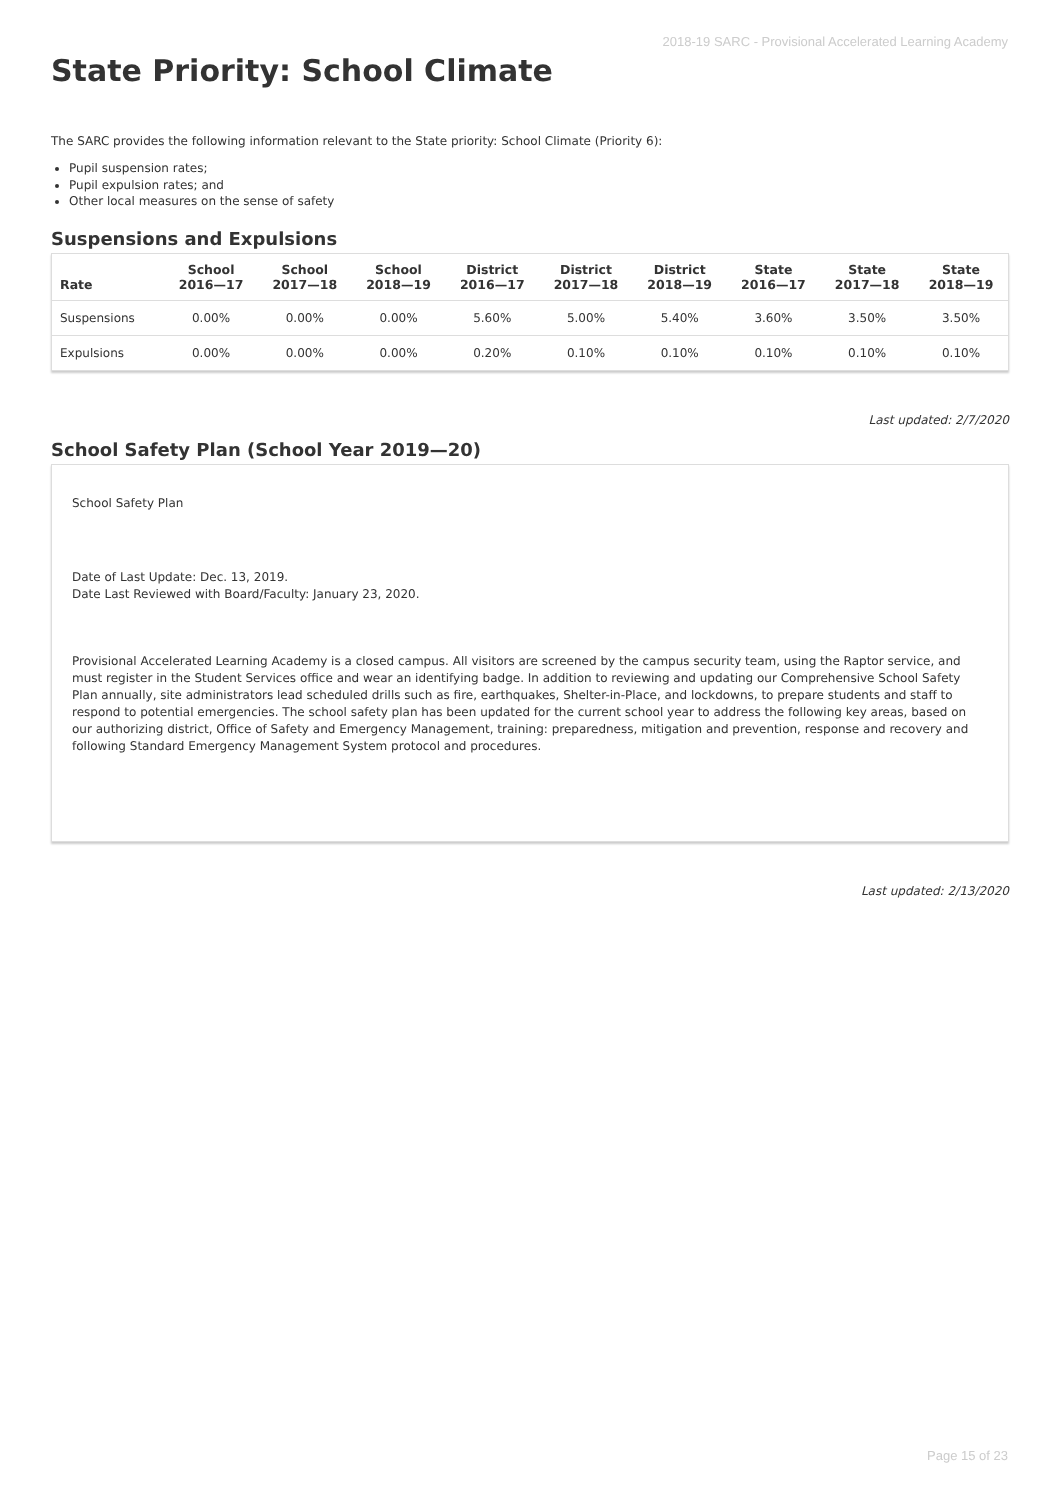2018-19 SARC - Provisional Accelerated Learning Academy
State Priority: School Climate
The SARC provides the following information relevant to the State priority: School Climate (Priority 6):
Pupil suspension rates;
Pupil expulsion rates; and
Other local measures on the sense of safety
Suspensions and Expulsions
| Rate | School 2016—17 | School 2017—18 | School 2018—19 | District 2016—17 | District 2017—18 | District 2018—19 | State 2016—17 | State 2017—18 | State 2018—19 |
| --- | --- | --- | --- | --- | --- | --- | --- | --- | --- |
| Suspensions | 0.00% | 0.00% | 0.00% | 5.60% | 5.00% | 5.40% | 3.60% | 3.50% | 3.50% |
| Expulsions | 0.00% | 0.00% | 0.00% | 0.20% | 0.10% | 0.10% | 0.10% | 0.10% | 0.10% |
Last updated: 2/7/2020
School Safety Plan (School Year 2019—20)
School Safety Plan
Date of Last Update: Dec. 13, 2019.
Date Last Reviewed with Board/Faculty: January 23, 2020.
Provisional Accelerated Learning Academy is a closed campus. All visitors are screened by the campus security team, using the Raptor service, and must register in the Student Services office and wear an identifying badge. In addition to reviewing and updating our Comprehensive School Safety Plan annually, site administrators lead scheduled drills such as fire, earthquakes, Shelter-in-Place, and lockdowns, to prepare students and staff to respond to potential emergencies. The school safety plan has been updated for the current school year to address the following key areas, based on our authorizing district, Office of Safety and Emergency Management, training: preparedness, mitigation and prevention, response and recovery and following Standard Emergency Management System protocol and procedures.
Last updated: 2/13/2020
Page 15 of 23